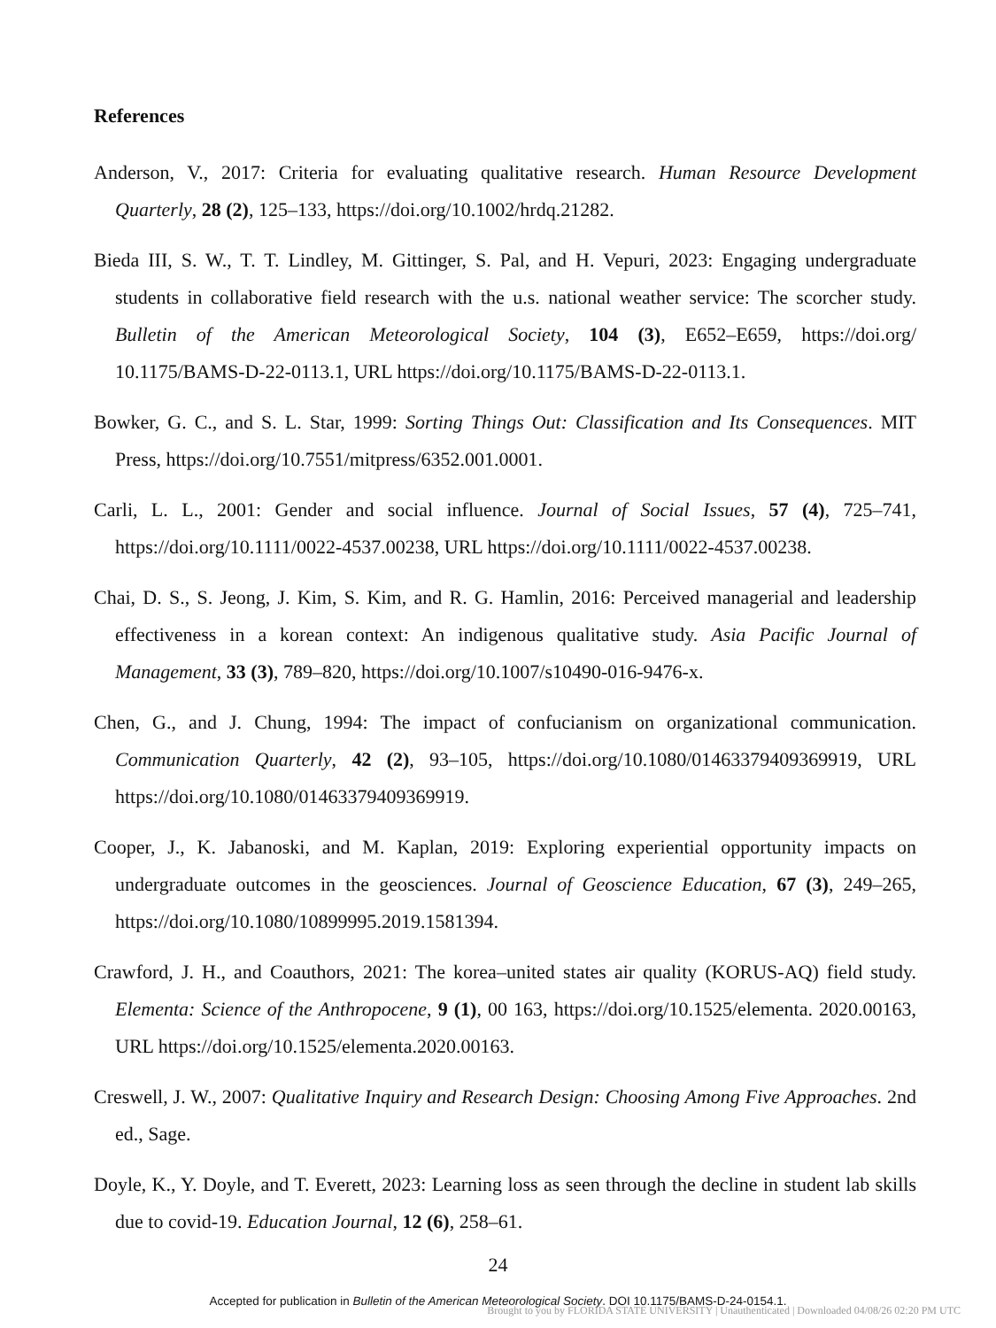References
Anderson, V., 2017: Criteria for evaluating qualitative research. Human Resource Development Quarterly, 28 (2), 125–133, https://doi.org/10.1002/hrdq.21282.
Bieda III, S. W., T. T. Lindley, M. Gittinger, S. Pal, and H. Vepuri, 2023: Engaging undergraduate students in collaborative field research with the u.s. national weather service: The scorcher study. Bulletin of the American Meteorological Society, 104 (3), E652–E659, https://doi.org/ 10.1175/BAMS-D-22-0113.1, URL https://doi.org/10.1175/BAMS-D-22-0113.1.
Bowker, G. C., and S. L. Star, 1999: Sorting Things Out: Classification and Its Consequences. MIT Press, https://doi.org/10.7551/mitpress/6352.001.0001.
Carli, L. L., 2001: Gender and social influence. Journal of Social Issues, 57 (4), 725–741, https://doi.org/10.1111/0022-4537.00238, URL https://doi.org/10.1111/0022-4537.00238.
Chai, D. S., S. Jeong, J. Kim, S. Kim, and R. G. Hamlin, 2016: Perceived managerial and leadership effectiveness in a korean context: An indigenous qualitative study. Asia Pacific Journal of Management, 33 (3), 789–820, https://doi.org/10.1007/s10490-016-9476-x.
Chen, G., and J. Chung, 1994: The impact of confucianism on organizational communication. Communication Quarterly, 42 (2), 93–105, https://doi.org/10.1080/01463379409369919, URL https://doi.org/10.1080/01463379409369919.
Cooper, J., K. Jabanoski, and M. Kaplan, 2019: Exploring experiential opportunity impacts on undergraduate outcomes in the geosciences. Journal of Geoscience Education, 67 (3), 249–265, https://doi.org/10.1080/10899995.2019.1581394.
Crawford, J. H., and Coauthors, 2021: The korea–united states air quality (KORUS-AQ) field study. Elementa: Science of the Anthropocene, 9 (1), 00 163, https://doi.org/10.1525/elementa. 2020.00163, URL https://doi.org/10.1525/elementa.2020.00163.
Creswell, J. W., 2007: Qualitative Inquiry and Research Design: Choosing Among Five Approaches. 2nd ed., Sage.
Doyle, K., Y. Doyle, and T. Everett, 2023: Learning loss as seen through the decline in student lab skills due to covid-19. Education Journal, 12 (6), 258–61.
24
Accepted for publication in Bulletin of the American Meteorological Society. DOI 10.1175/BAMS-D-24-0154.1.
Brought to you by FLORIDA STATE UNIVERSITY | Unauthenticated | Downloaded 04/08/26 02:20 PM UTC